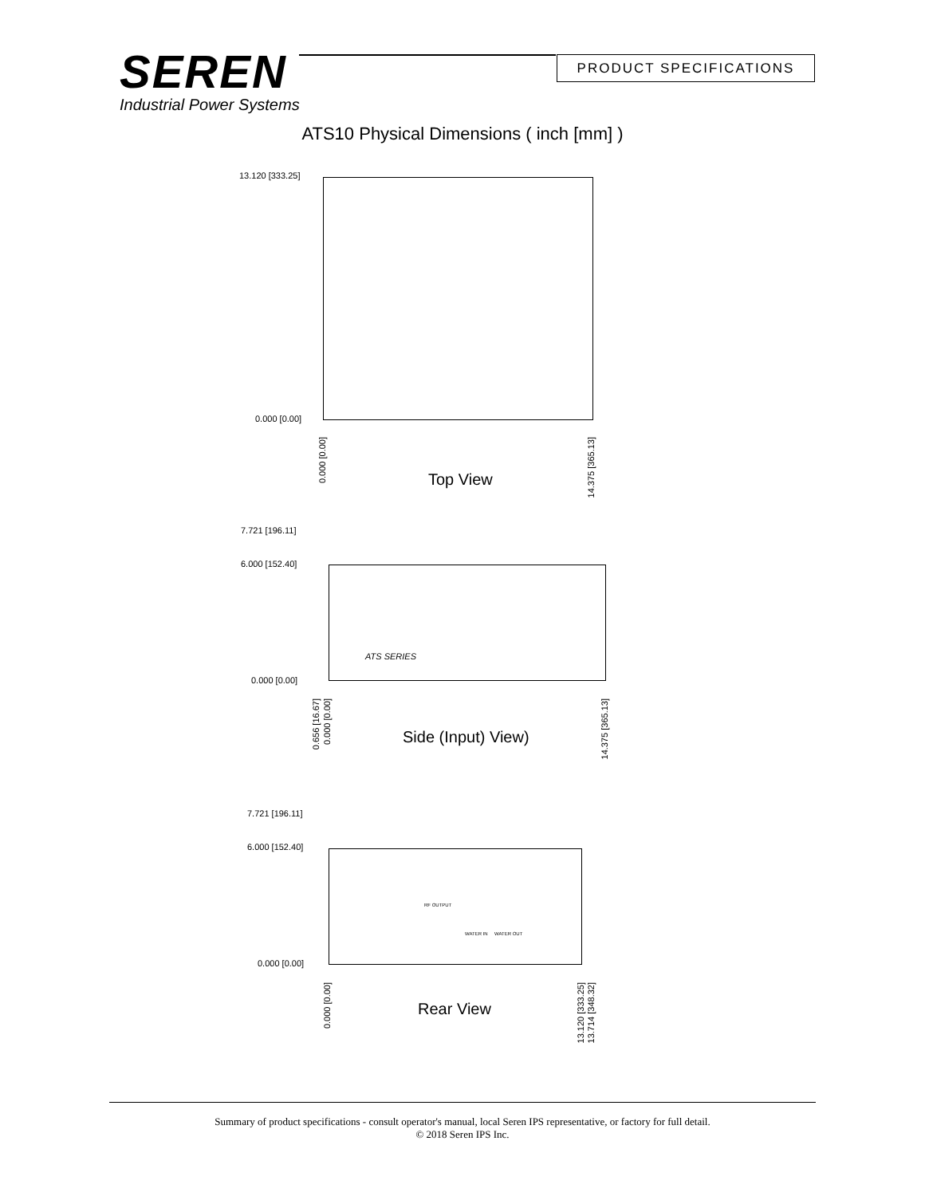SEREN
Industrial Power Systems
PRODUCT SPECIFICATIONS
ATS10 Physical Dimensions ( inch [mm] )
13.120 [333.25]
0.000 [0.00]
0.000 [0.00]
14.375 [365.13]
Top View
7.721 [196.11]
6.000 [152.40]
ATS SERIES
0.000 [0.00]
0.656 [16.67]
0.000 [0.00]
14.375 [365.13]
Side (Input) View)
7.721 [196.11]
6.000 [152.40]
RF OUTPUT
WATER IN WATER OUT
0.000 [0.00]
0.000 [0.00]
13.120 [333.25]
13.714 [348.32]
Rear View
Summary of product specifications - consult operator's manual, local Seren IPS representative, or factory for full detail.
© 2018 Seren IPS Inc.